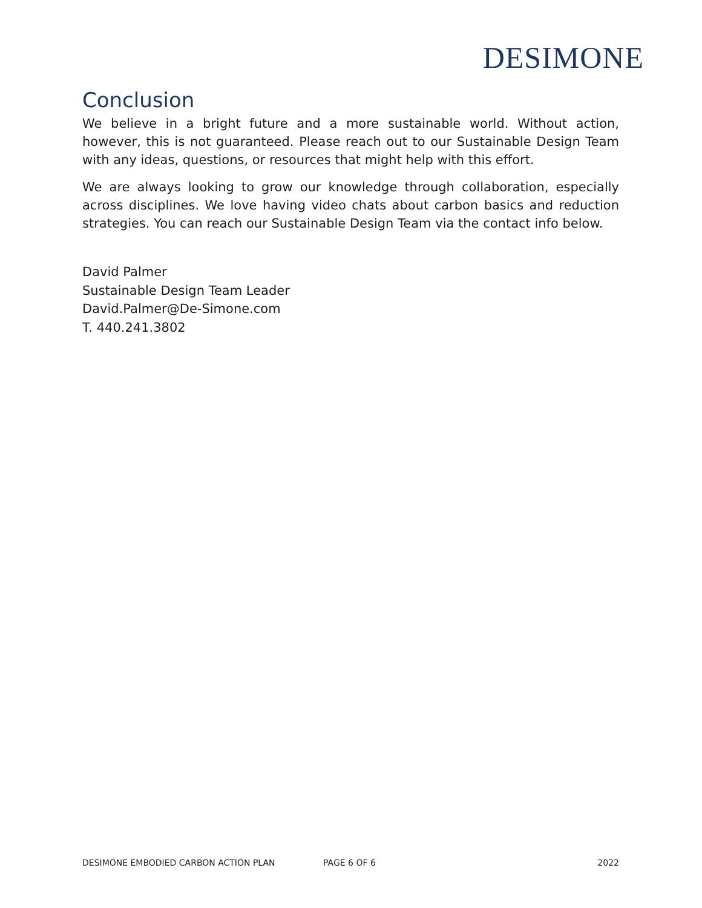DESIMONE
Conclusion
We believe in a bright future and a more sustainable world. Without action, however, this is not guaranteed. Please reach out to our Sustainable Design Team with any ideas, questions, or resources that might help with this effort.
We are always looking to grow our knowledge through collaboration, especially across disciplines. We love having video chats about carbon basics and reduction strategies. You can reach our Sustainable Design Team via the contact info below.
David Palmer
Sustainable Design Team Leader
David.Palmer@De-Simone.com
T. 440.241.3802
DESIMONE EMBODIED CARBON ACTION PLAN PAGE 6 OF 6 2022